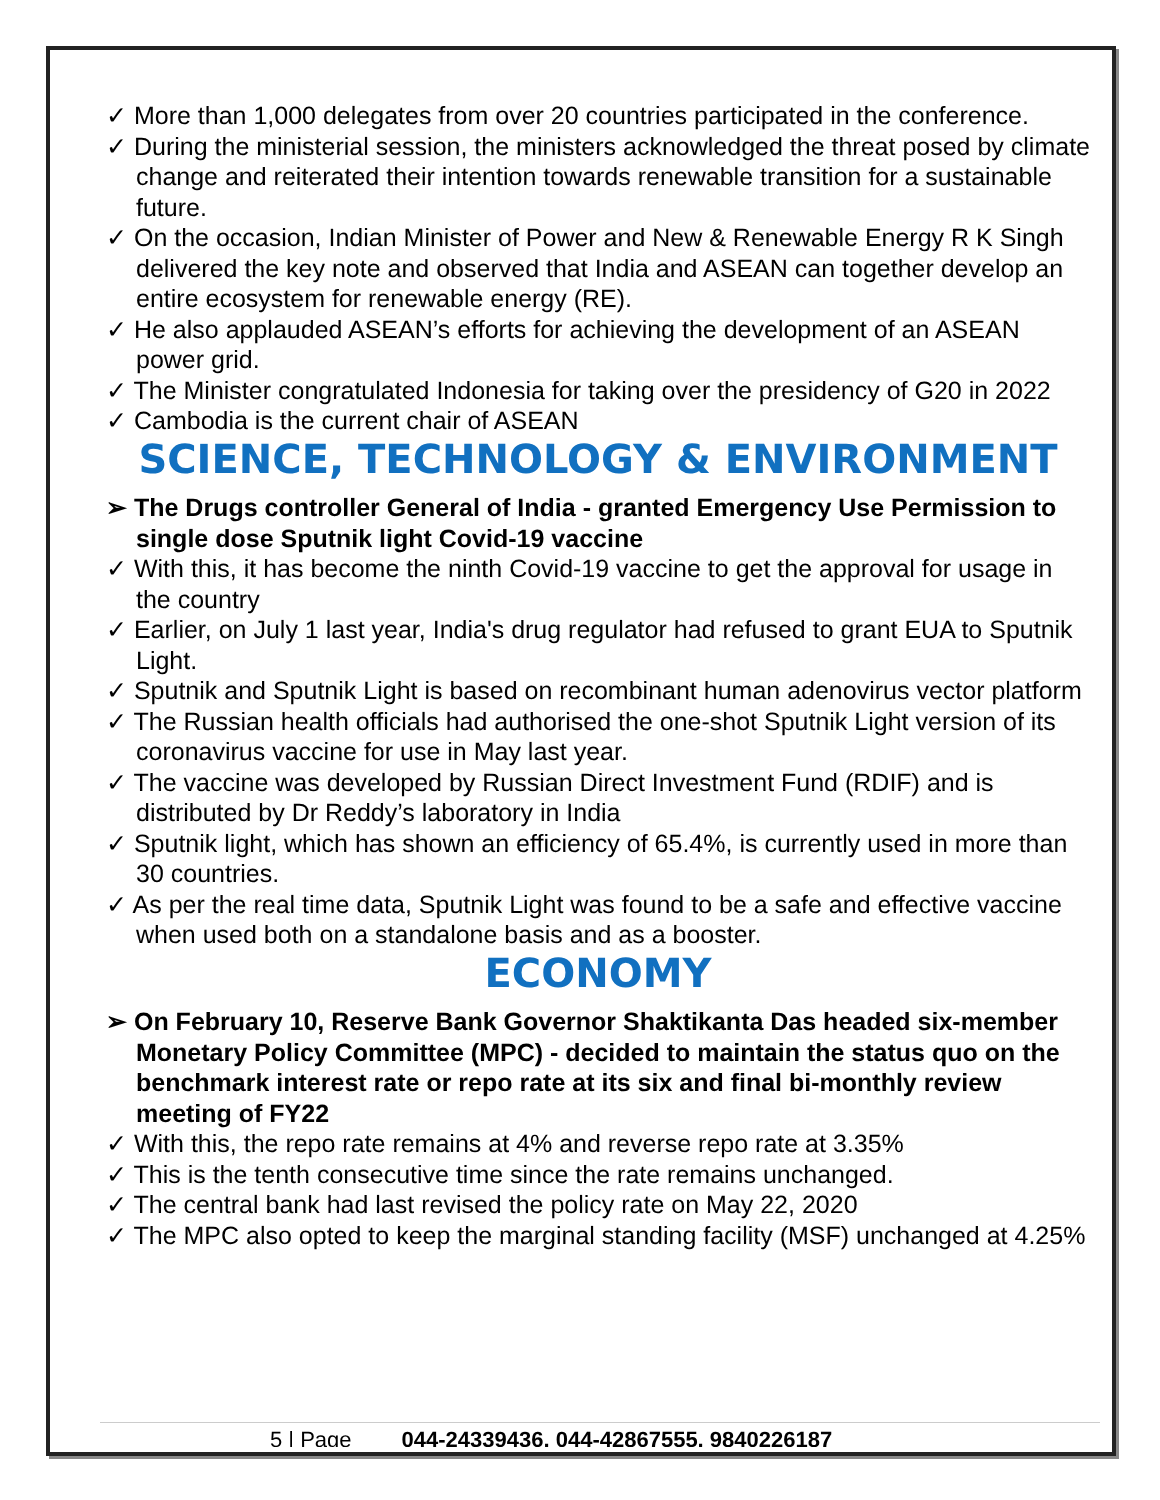✓ More than 1,000 delegates from over 20 countries participated in the conference.
✓ During the ministerial session, the ministers acknowledged the threat posed by climate change and reiterated their intention towards renewable transition for a sustainable future.
✓ On the occasion, Indian Minister of Power and New & Renewable Energy R K Singh delivered the key note and observed that India and ASEAN can together develop an entire ecosystem for renewable energy (RE).
✓ He also applauded ASEAN’s efforts for achieving the development of an ASEAN power grid.
✓ The Minister congratulated Indonesia for taking over the presidency of G20 in 2022
✓ Cambodia is the current chair of ASEAN
SCIENCE, TECHNOLOGY & ENVIRONMENT
➢ The Drugs controller General of India - granted Emergency Use Permission to single dose Sputnik light Covid-19 vaccine
✓ With this, it has become the ninth Covid-19 vaccine to get the approval for usage in the country
✓ Earlier, on July 1 last year, India's drug regulator had refused to grant EUA to Sputnik Light.
✓ Sputnik and Sputnik Light is based on recombinant human adenovirus vector platform
✓ The Russian health officials had authorised the one-shot Sputnik Light version of its coronavirus vaccine for use in May last year.
✓ The vaccine was developed by Russian Direct Investment Fund (RDIF) and is distributed by Dr Reddy’s laboratory in India
✓ Sputnik light, which has shown an efficiency of 65.4%, is currently used in more than 30 countries.
✓ As per the real time data, Sputnik Light was found to be a safe and effective vaccine when used both on a standalone basis and as a booster.
ECONOMY
➢ On February 10, Reserve Bank Governor Shaktikanta Das headed six-member Monetary Policy Committee (MPC) - decided to maintain the status quo on the benchmark interest rate or repo rate at its six and final bi-monthly review meeting of FY22
✓ With this, the repo rate remains at 4% and reverse repo rate at 3.35%
✓ This is the tenth consecutive time since the rate remains unchanged.
✓ The central bank had last revised the policy rate on May 22, 2020
✓ The MPC also opted to keep the marginal standing facility (MSF) unchanged at 4.25%
5 | Page 044-24339436, 044-42867555, 9840226187